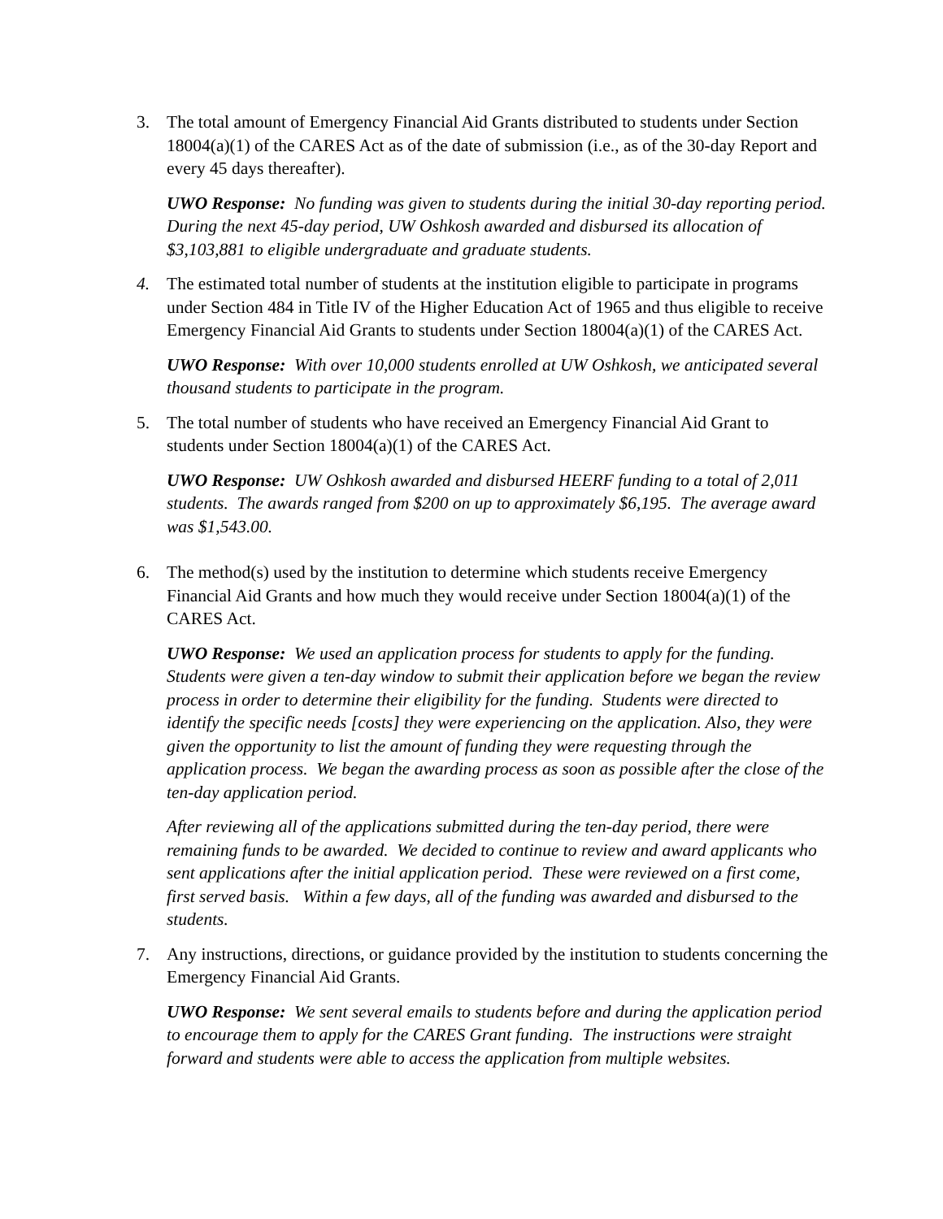3. The total amount of Emergency Financial Aid Grants distributed to students under Section 18004(a)(1) of the CARES Act as of the date of submission (i.e., as of the 30-day Report and every 45 days thereafter).
UWO Response: No funding was given to students during the initial 30-day reporting period. During the next 45-day period, UW Oshkosh awarded and disbursed its allocation of $3,103,881 to eligible undergraduate and graduate students.
4. The estimated total number of students at the institution eligible to participate in programs under Section 484 in Title IV of the Higher Education Act of 1965 and thus eligible to receive Emergency Financial Aid Grants to students under Section 18004(a)(1) of the CARES Act.
UWO Response: With over 10,000 students enrolled at UW Oshkosh, we anticipated several thousand students to participate in the program.
5. The total number of students who have received an Emergency Financial Aid Grant to students under Section 18004(a)(1) of the CARES Act.
UWO Response: UW Oshkosh awarded and disbursed HEERF funding to a total of 2,011 students. The awards ranged from $200 on up to approximately $6,195. The average award was $1,543.00.
6. The method(s) used by the institution to determine which students receive Emergency Financial Aid Grants and how much they would receive under Section 18004(a)(1) of the CARES Act.
UWO Response: We used an application process for students to apply for the funding. Students were given a ten-day window to submit their application before we began the review process in order to determine their eligibility for the funding. Students were directed to identify the specific needs [costs] they were experiencing on the application. Also, they were given the opportunity to list the amount of funding they were requesting through the application process. We began the awarding process as soon as possible after the close of the ten-day application period.
After reviewing all of the applications submitted during the ten-day period, there were remaining funds to be awarded. We decided to continue to review and award applicants who sent applications after the initial application period. These were reviewed on a first come, first served basis. Within a few days, all of the funding was awarded and disbursed to the students.
7. Any instructions, directions, or guidance provided by the institution to students concerning the Emergency Financial Aid Grants.
UWO Response: We sent several emails to students before and during the application period to encourage them to apply for the CARES Grant funding. The instructions were straight forward and students were able to access the application from multiple websites.